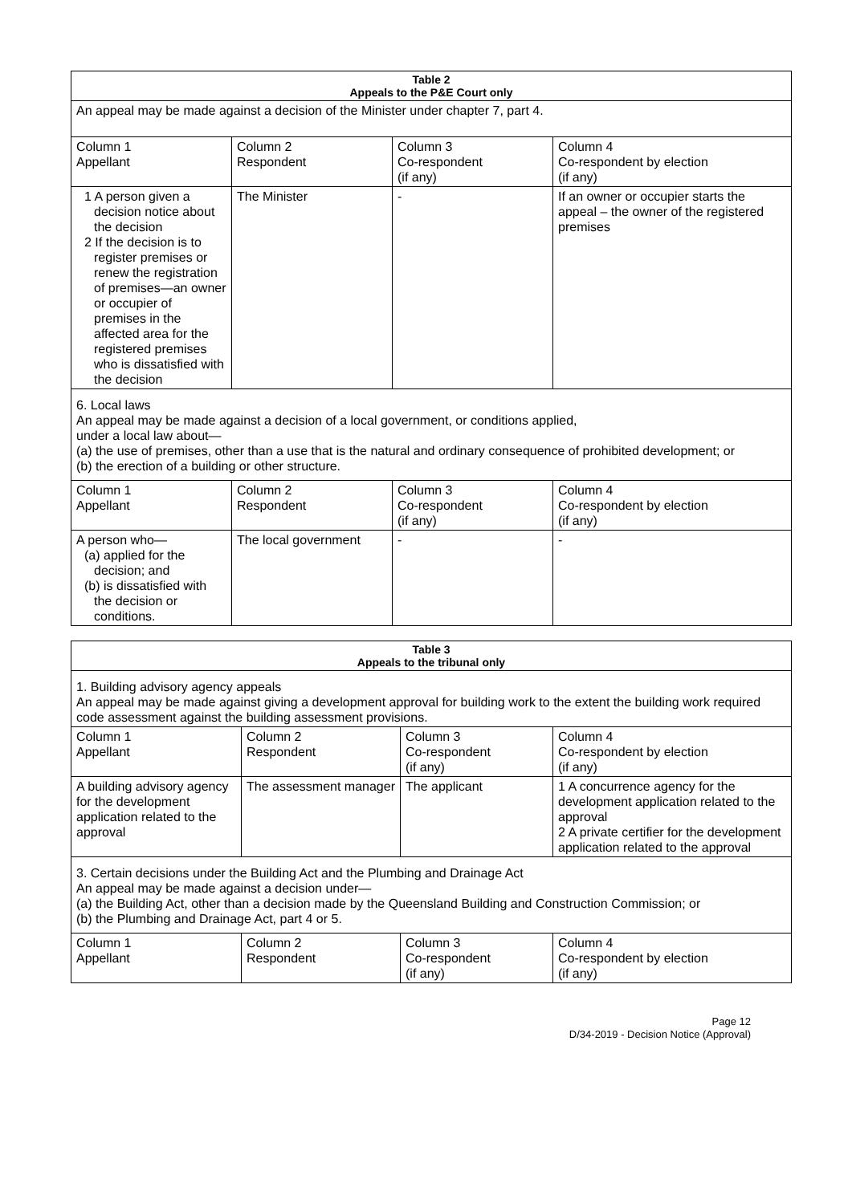| Table 2 Appeals to the P&E Court only | | | |
| An appeal may be made against a decision of the Minister under chapter 7, part 4. | | | |
| Column 1 Appellant | Column 2 Respondent | Column 3 Co-respondent (if any) | Column 4 Co-respondent by election (if any) |
| 1 A person given a decision notice about the decision 2 If the decision is to register premises or renew the registration of premises—an owner or occupier of premises in the affected area for the registered premises who is dissatisfied with the decision | The Minister | - | If an owner or occupier starts the appeal – the owner of the registered premises |
| 6. Local laws An appeal may be made against a decision of a local government, or conditions applied, under a local law about— (a) the use of premises, other than a use that is the natural and ordinary consequence of prohibited development; or (b) the erection of a building or other structure. | | | |
| Column 1 Appellant | Column 2 Respondent | Column 3 Co-respondent (if any) | Column 4 Co-respondent by election (if any) |
| A person who— (a) applied for the decision; and (b) is dissatisfied with the decision or conditions. | The local government | - | - |
| Table 3 Appeals to the tribunal only | | | |
| 1. Building advisory agency appeals An appeal may be made against giving a development approval for building work to the extent the building work required code assessment against the building assessment provisions. | | | |
| Column 1 Appellant | Column 2 Respondent | Column 3 Co-respondent (if any) | Column 4 Co-respondent by election (if any) |
| A building advisory agency for the development application related to the approval | The assessment manager | The applicant | 1 A concurrence agency for the development application related to the approval 2 A private certifier for the development application related to the approval |
| 3. Certain decisions under the Building Act and the Plumbing and Drainage Act An appeal may be made against a decision under— (a) the Building Act, other than a decision made by the Queensland Building and Construction Commission; or (b) the Plumbing and Drainage Act, part 4 or 5. | | | |
| Column 1 Appellant | Column 2 Respondent | Column 3 Co-respondent (if any) | Column 4 Co-respondent by election (if any) |
Page 12
D/34-2019 - Decision Notice (Approval)